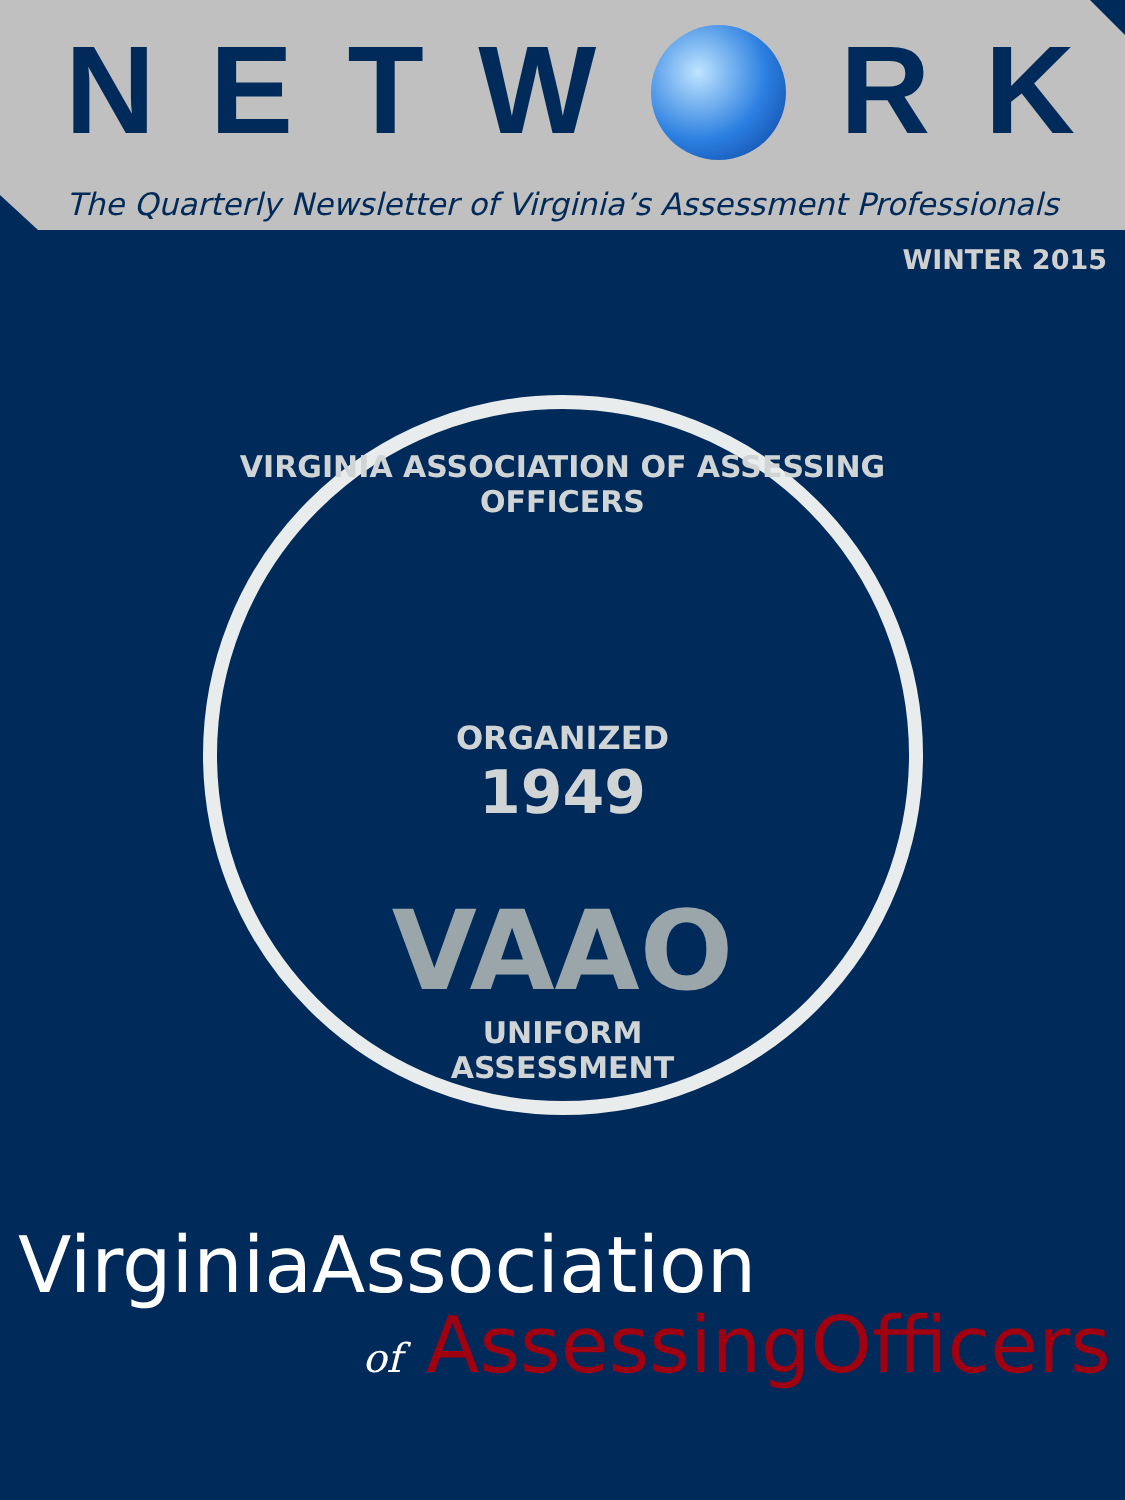NETW R K
The Quarterly Newsletter of Virginia’s Assessment Professionals
WINTER 2015
VIRGINIA ASSOCIATION OF ASSESSING OFFICERS
ORGANIZED
1949
VAAO
UNIFORM
ASSESSMENT
Virginia Association
of AssessingOfficers